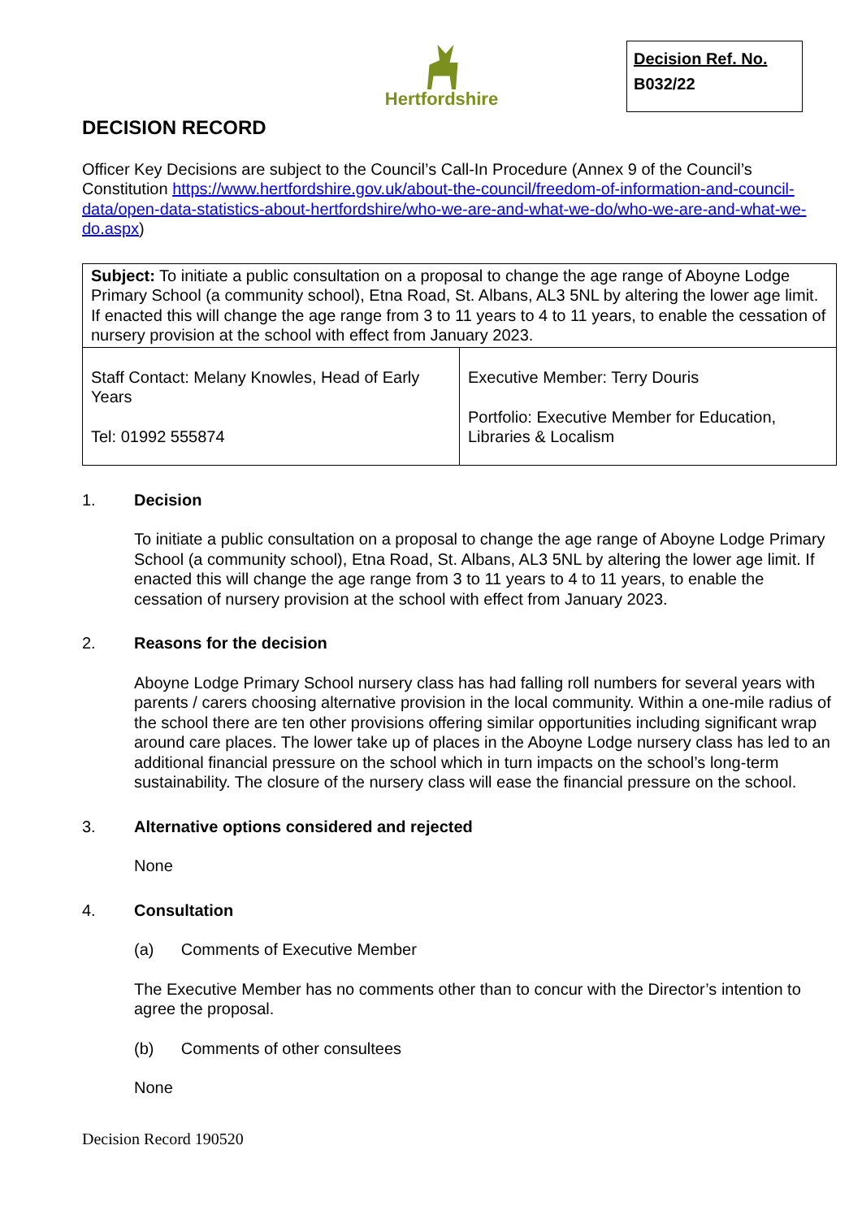Hertfordshire
Decision Ref. No.
B032/22
DECISION RECORD
Officer Key Decisions are subject to the Council’s Call-In Procedure (Annex 9 of the Council’s Constitution https://www.hertfordshire.gov.uk/about-the-council/freedom-of-information-and-council-data/open-data-statistics-about-hertfordshire/who-we-are-and-what-we-do/who-we-are-and-what-we-do.aspx)
| Subject: To initiate a public consultation on a proposal to change the age range of Aboyne Lodge Primary School (a community school), Etna Road, St. Albans, AL3 5NL by altering the lower age limit. If enacted this will change the age range from 3 to 11 years to 4 to 11 years, to enable the cessation of nursery provision at the school with effect from January 2023. | |
| Staff Contact: Melany Knowles, Head of Early Years Tel: 01992 555874 | Executive Member: Terry Douris Portfolio: Executive Member for Education, Libraries & Localism |
1. Decision
To initiate a public consultation on a proposal to change the age range of Aboyne Lodge Primary School (a community school), Etna Road, St. Albans, AL3 5NL by altering the lower age limit. If enacted this will change the age range from 3 to 11 years to 4 to 11 years, to enable the cessation of nursery provision at the school with effect from January 2023.
2. Reasons for the decision
Aboyne Lodge Primary School nursery class has had falling roll numbers for several years with parents / carers choosing alternative provision in the local community. Within a one-mile radius of the school there are ten other provisions offering similar opportunities including significant wrap around care places. The lower take up of places in the Aboyne Lodge nursery class has led to an additional financial pressure on the school which in turn impacts on the school’s long-term sustainability. The closure of the nursery class will ease the financial pressure on the school.
3. Alternative options considered and rejected
None
4. Consultation
(a) Comments of Executive Member
The Executive Member has no comments other than to concur with the Director’s intention to agree the proposal.
(b) Comments of other consultees
None
Decision Record 190520